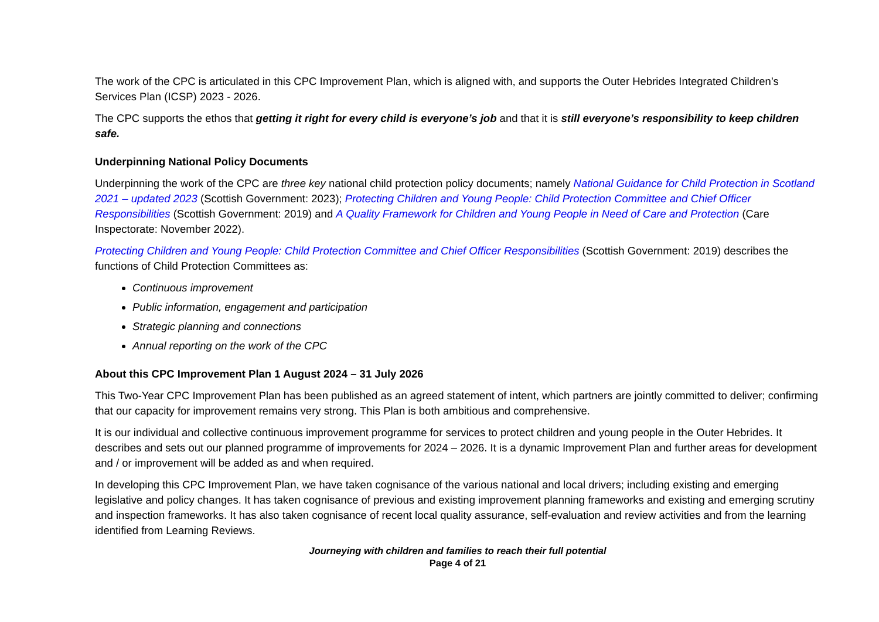The work of the CPC is articulated in this CPC Improvement Plan, which is aligned with, and supports the Outer Hebrides Integrated Children’s Services Plan (ICSP) 2023 - 2026.
The CPC supports the ethos that getting it right for every child is everyone’s job and that it is still everyone’s responsibility to keep children safe.
Underpinning National Policy Documents
Underpinning the work of the CPC are three key national child protection policy documents; namely National Guidance for Child Protection in Scotland 2021 – updated 2023 (Scottish Government: 2023); Protecting Children and Young People: Child Protection Committee and Chief Officer Responsibilities (Scottish Government: 2019) and A Quality Framework for Children and Young People in Need of Care and Protection (Care Inspectorate: November 2022).
Protecting Children and Young People: Child Protection Committee and Chief Officer Responsibilities (Scottish Government: 2019) describes the functions of Child Protection Committees as:
Continuous improvement
Public information, engagement and participation
Strategic planning and connections
Annual reporting on the work of the CPC
About this CPC Improvement Plan 1 August 2024 – 31 July 2026
This Two-Year CPC Improvement Plan has been published as an agreed statement of intent, which partners are jointly committed to deliver; confirming that our capacity for improvement remains very strong. This Plan is both ambitious and comprehensive.
It is our individual and collective continuous improvement programme for services to protect children and young people in the Outer Hebrides. It describes and sets out our planned programme of improvements for 2024 – 2026. It is a dynamic Improvement Plan and further areas for development and / or improvement will be added as and when required.
In developing this CPC Improvement Plan, we have taken cognisance of the various national and local drivers; including existing and emerging legislative and policy changes. It has taken cognisance of previous and existing improvement planning frameworks and existing and emerging scrutiny and inspection frameworks. It has also taken cognisance of recent local quality assurance, self-evaluation and review activities and from the learning identified from Learning Reviews.
Journeying with children and families to reach their full potential
Page 4 of 21